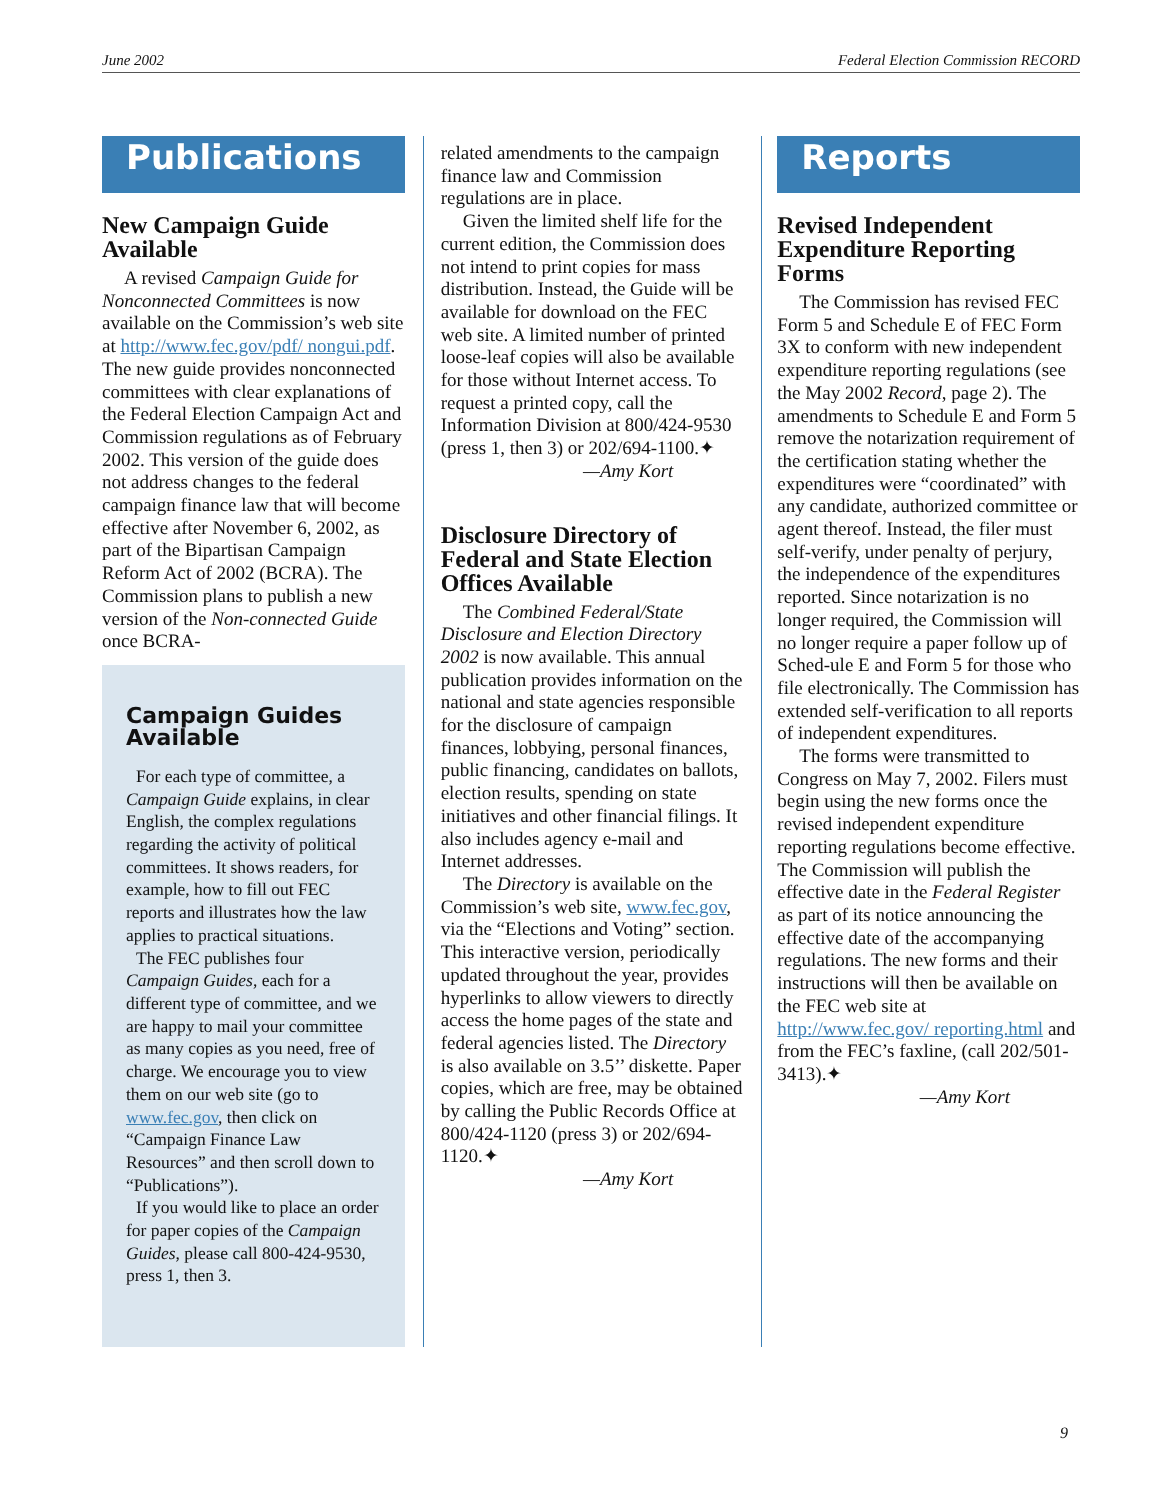June 2002 Federal Election Commission RECORD
Publications
New Campaign Guide Available
A revised Campaign Guide for Nonconnected Committees is now available on the Commission’s web site at http://www.fec.gov/pdf/ nongui.pdf. The new guide provides nonconnected committees with clear explanations of the Federal Election Campaign Act and Commission regulations as of February 2002. This version of the guide does not address changes to the federal campaign finance law that will become effective after November 6, 2002, as part of the Bipartisan Campaign Reform Act of 2002 (BCRA). The Commission plans to publish a new version of the Non-connected Guide once BCRA-
Campaign Guides Available
For each type of committee, a Campaign Guide explains, in clear English, the complex regulations regarding the activity of political committees. It shows readers, for example, how to fill out FEC reports and illustrates how the law applies to practical situations.
The FEC publishes four Campaign Guides, each for a different type of committee, and we are happy to mail your committee as many copies as you need, free of charge. We encourage you to view them on our web site (go to www.fec.gov, then click on “Campaign Finance Law Resources” and then scroll down to “Publications”).
If you would like to place an order for paper copies of the Campaign Guides, please call 800-424-9530, press 1, then 3.
related amendments to the campaign finance law and Commission regulations are in place.
Given the limited shelf life for the current edition, the Commission does not intend to print copies for mass distribution. Instead, the Guide will be available for download on the FEC web site. A limited number of printed loose-leaf copies will also be available for those without Internet access. To request a printed copy, call the Information Division at 800/424-9530 (press 1, then 3) or 202/694-1100.✦
—Amy Kort
Disclosure Directory of Federal and State Election Offices Available
The Combined Federal/State Disclosure and Election Directory 2002 is now available. This annual publication provides information on the national and state agencies responsible for the disclosure of campaign finances, lobbying, personal finances, public financing, candidates on ballots, election results, spending on state initiatives and other financial filings. It also includes agency e-mail and Internet addresses.
The Directory is available on the Commission’s web site, www.fec.gov, via the “Elections and Voting” section. This interactive version, periodically updated throughout the year, provides hyperlinks to allow viewers to directly access the home pages of the state and federal agencies listed. The Directory is also available on 3.5’’ diskette. Paper copies, which are free, may be obtained by calling the Public Records Office at 800/424-1120 (press 3) or 202/694-1120.✦
—Amy Kort
Reports
Revised Independent Expenditure Reporting Forms
The Commission has revised FEC Form 5 and Schedule E of FEC Form 3X to conform with new independent expenditure reporting regulations (see the May 2002 Record, page 2). The amendments to Schedule E and Form 5 remove the notarization requirement of the certification stating whether the expenditures were “coordinated” with any candidate, authorized committee or agent thereof. Instead, the filer must self-verify, under penalty of perjury, the independence of the expenditures reported. Since notarization is no longer required, the Commission will no longer require a paper follow up of Sched-ule E and Form 5 for those who file electronically. The Commission has extended self-verification to all reports of independent expenditures.
The forms were transmitted to Congress on May 7, 2002. Filers must begin using the new forms once the revised independent expenditure reporting regulations become effective. The Commission will publish the effective date in the Federal Register as part of its notice announcing the effective date of the accompanying regulations. The new forms and their instructions will then be available on the FEC web site at http://www.fec.gov/ reporting.html and from the FEC’s faxline, (call 202/501-3413).✦
—Amy Kort
9